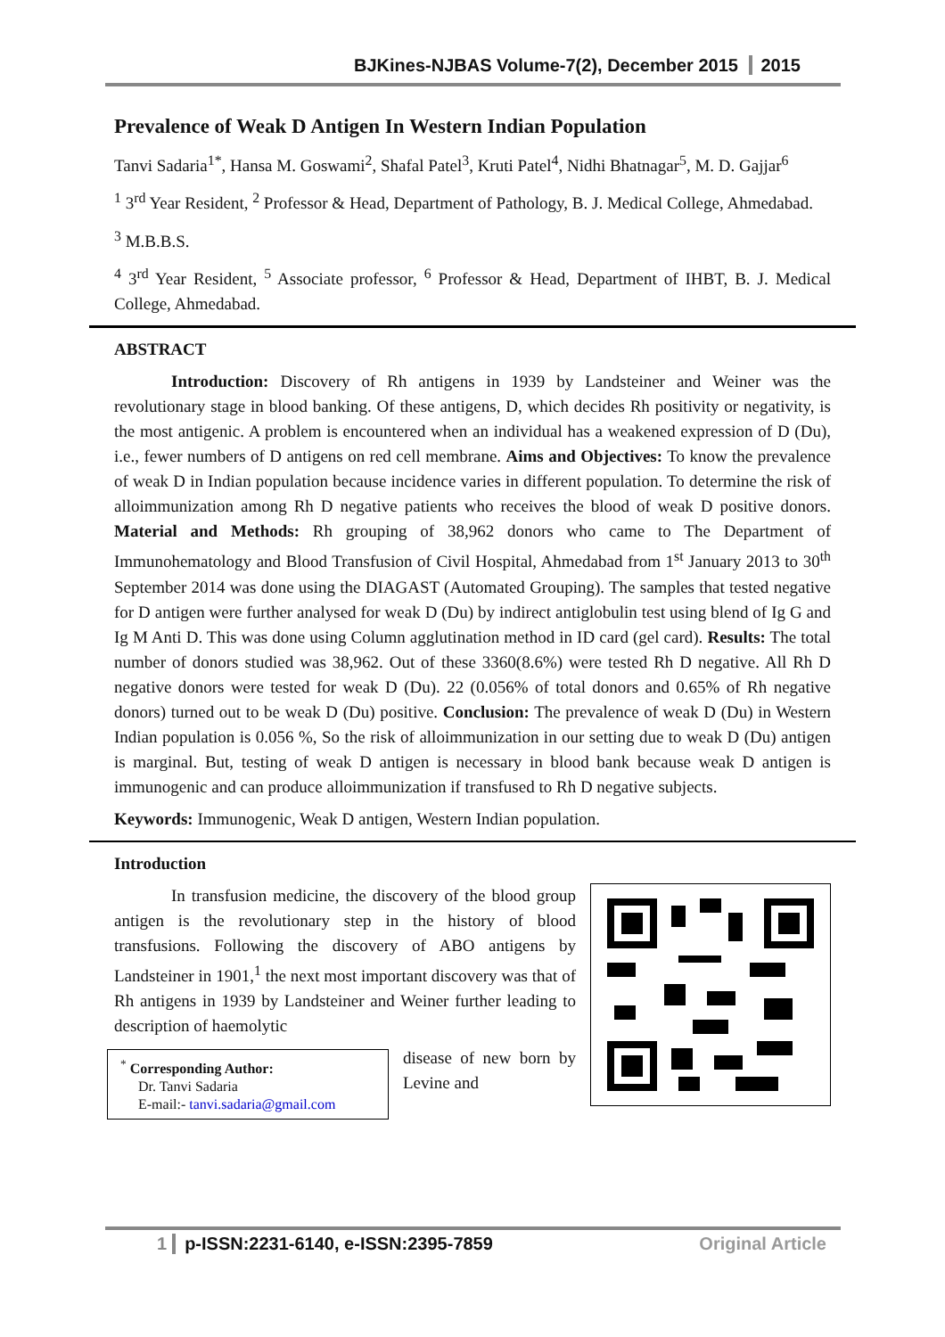BJKines-NJBAS Volume-7(2), December 2015 2015
Prevalence of Weak D Antigen In Western Indian Population
Tanvi Sadaria<sup>1*</sup>, Hansa M. Goswami<sup>2</sup>, Shafal Patel<sup>3</sup>, Kruti Patel<sup>4</sup>, Nidhi Bhatnagar<sup>5</sup>, M. D. Gajjar<sup>6</sup>
<sup>1</sup> 3<sup>rd</sup> Year Resident, <sup>2</sup> Professor & Head, Department of Pathology, B. J. Medical College, Ahmedabad.
<sup>3</sup> M.B.B.S.
<sup>4</sup> 3<sup>rd</sup> Year Resident, <sup>5</sup> Associate professor, <sup>6</sup> Professor & Head, Department of IHBT, B. J. Medical College, Ahmedabad.
ABSTRACT
Introduction: Discovery of Rh antigens in 1939 by Landsteiner and Weiner was the revolutionary stage in blood banking. Of these antigens, D, which decides Rh positivity or negativity, is the most antigenic. A problem is encountered when an individual has a weakened expression of D (Du), i.e., fewer numbers of D antigens on red cell membrane. Aims and Objectives: To know the prevalence of weak D in Indian population because incidence varies in different population. To determine the risk of alloimmunization among Rh D negative patients who receives the blood of weak D positive donors. Material and Methods: Rh grouping of 38,962 donors who came to The Department of Immunohematology and Blood Transfusion of Civil Hospital, Ahmedabad from 1<sup>st</sup> January 2013 to 30<sup>th</sup> September 2014 was done using the DIAGAST (Automated Grouping). The samples that tested negative for D antigen were further analysed for weak D (Du) by indirect antiglobulin test using blend of Ig G and Ig M Anti D. This was done using Column agglutination method in ID card (gel card). Results: The total number of donors studied was 38,962. Out of these 3360(8.6%) were tested Rh D negative. All Rh D negative donors were tested for weak D (Du). 22 (0.056% of total donors and 0.65% of Rh negative donors) turned out to be weak D (Du) positive. Conclusion: The prevalence of weak D (Du) in Western Indian population is 0.056 %, So the risk of alloimmunization in our setting due to weak D (Du) antigen is marginal. But, testing of weak D antigen is necessary in blood bank because weak D antigen is immunogenic and can produce alloimmunization if transfused to Rh D negative subjects.
Keywords: Immunogenic, Weak D antigen, Western Indian population.
Introduction
In transfusion medicine, the discovery of the blood group antigen is the revolutionary step in the history of blood transfusions. Following the discovery of ABO antigens by Landsteiner in 1901,<sup>1</sup> the next most important discovery was that of Rh antigens in 1939 by Landsteiner and Weiner further leading to description of haemolytic
<sup>*</sup> Corresponding Author:
Dr. Tanvi Sadaria
E-mail:- tanvi.sadaria@gmail.com
disease of new born by Levine and
1 p-ISSN:2231-6140, e-ISSN:2395-7859 Original Article